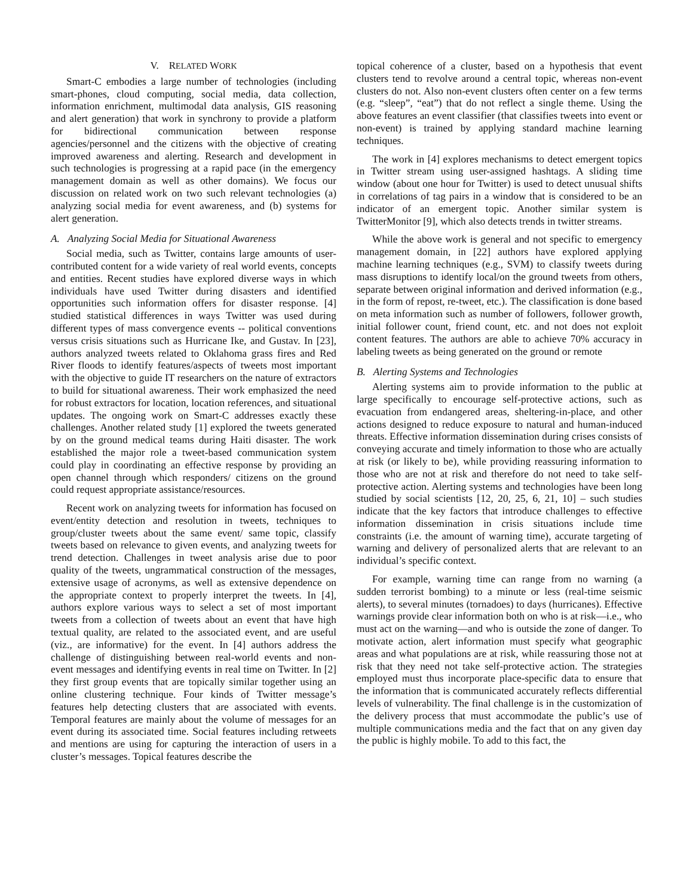V. RELATED WORK
Smart-C embodies a large number of technologies (including smart-phones, cloud computing, social media, data collection, information enrichment, multimodal data analysis, GIS reasoning and alert generation) that work in synchrony to provide a platform for bidirectional communication between response agencies/personnel and the citizens with the objective of creating improved awareness and alerting. Research and development in such technologies is progressing at a rapid pace (in the emergency management domain as well as other domains). We focus our discussion on related work on two such relevant technologies (a) analyzing social media for event awareness, and (b) systems for alert generation.
A. Analyzing Social Media for Situational Awareness
Social media, such as Twitter, contains large amounts of user-contributed content for a wide variety of real world events, concepts and entities. Recent studies have explored diverse ways in which individuals have used Twitter during disasters and identified opportunities such information offers for disaster response. [4] studied statistical differences in ways Twitter was used during different types of mass convergence events -- political conventions versus crisis situations such as Hurricane Ike, and Gustav. In [23], authors analyzed tweets related to Oklahoma grass fires and Red River floods to identify features/aspects of tweets most important with the objective to guide IT researchers on the nature of extractors to build for situational awareness. Their work emphasized the need for robust extractors for location, location references, and situational updates. The ongoing work on Smart-C addresses exactly these challenges. Another related study [1] explored the tweets generated by on the ground medical teams during Haiti disaster. The work established the major role a tweet-based communication system could play in coordinating an effective response by providing an open channel through which responders/ citizens on the ground could request appropriate assistance/resources.
Recent work on analyzing tweets for information has focused on event/entity detection and resolution in tweets, techniques to group/cluster tweets about the same event/ same topic, classify tweets based on relevance to given events, and analyzing tweets for trend detection. Challenges in tweet analysis arise due to poor quality of the tweets, ungrammatical construction of the messages, extensive usage of acronyms, as well as extensive dependence on the appropriate context to properly interpret the tweets. In [4], authors explore various ways to select a set of most important tweets from a collection of tweets about an event that have high textual quality, are related to the associated event, and are useful (viz., are informative) for the event. In [4] authors address the challenge of distinguishing between real-world events and non-event messages and identifying events in real time on Twitter. In [2] they first group events that are topically similar together using an online clustering technique. Four kinds of Twitter message’s features help detecting clusters that are associated with events. Temporal features are mainly about the volume of messages for an event during its associated time. Social features including retweets and mentions are using for capturing the interaction of users in a cluster’s messages. Topical features describe the
topical coherence of a cluster, based on a hypothesis that event clusters tend to revolve around a central topic, whereas non-event clusters do not. Also non-event clusters often center on a few terms (e.g. “sleep”, “eat”) that do not reflect a single theme. Using the above features an event classifier (that classifies tweets into event or non-event) is trained by applying standard machine learning techniques.
The work in [4] explores mechanisms to detect emergent topics in Twitter stream using user-assigned hashtags. A sliding time window (about one hour for Twitter) is used to detect unusual shifts in correlations of tag pairs in a window that is considered to be an indicator of an emergent topic. Another similar system is TwitterMonitor [9], which also detects trends in twitter streams.
While the above work is general and not specific to emergency management domain, in [22] authors have explored applying machine learning techniques (e.g., SVM) to classify tweets during mass disruptions to identify local/on the ground tweets from others, separate between original information and derived information (e.g., in the form of repost, re-tweet, etc.). The classification is done based on meta information such as number of followers, follower growth, initial follower count, friend count, etc. and not does not exploit content features. The authors are able to achieve 70% accuracy in labeling tweets as being generated on the ground or remote
B. Alerting Systems and Technologies
Alerting systems aim to provide information to the public at large specifically to encourage self-protective actions, such as evacuation from endangered areas, sheltering-in-place, and other actions designed to reduce exposure to natural and human-induced threats. Effective information dissemination during crises consists of conveying accurate and timely information to those who are actually at risk (or likely to be), while providing reassuring information to those who are not at risk and therefore do not need to take self-protective action. Alerting systems and technologies have been long studied by social scientists [12, 20, 25, 6, 21, 10] – such studies indicate that the key factors that introduce challenges to effective information dissemination in crisis situations include time constraints (i.e. the amount of warning time), accurate targeting of warning and delivery of personalized alerts that are relevant to an individual’s specific context.
For example, warning time can range from no warning (a sudden terrorist bombing) to a minute or less (real-time seismic alerts), to several minutes (tornadoes) to days (hurricanes). Effective warnings provide clear information both on who is at risk—i.e., who must act on the warning—and who is outside the zone of danger. To motivate action, alert information must specify what geographic areas and what populations are at risk, while reassuring those not at risk that they need not take self-protective action. The strategies employed must thus incorporate place-specific data to ensure that the information that is communicated accurately reflects differential levels of vulnerability. The final challenge is in the customization of the delivery process that must accommodate the public’s use of multiple communications media and the fact that on any given day the public is highly mobile. To add to this fact, the